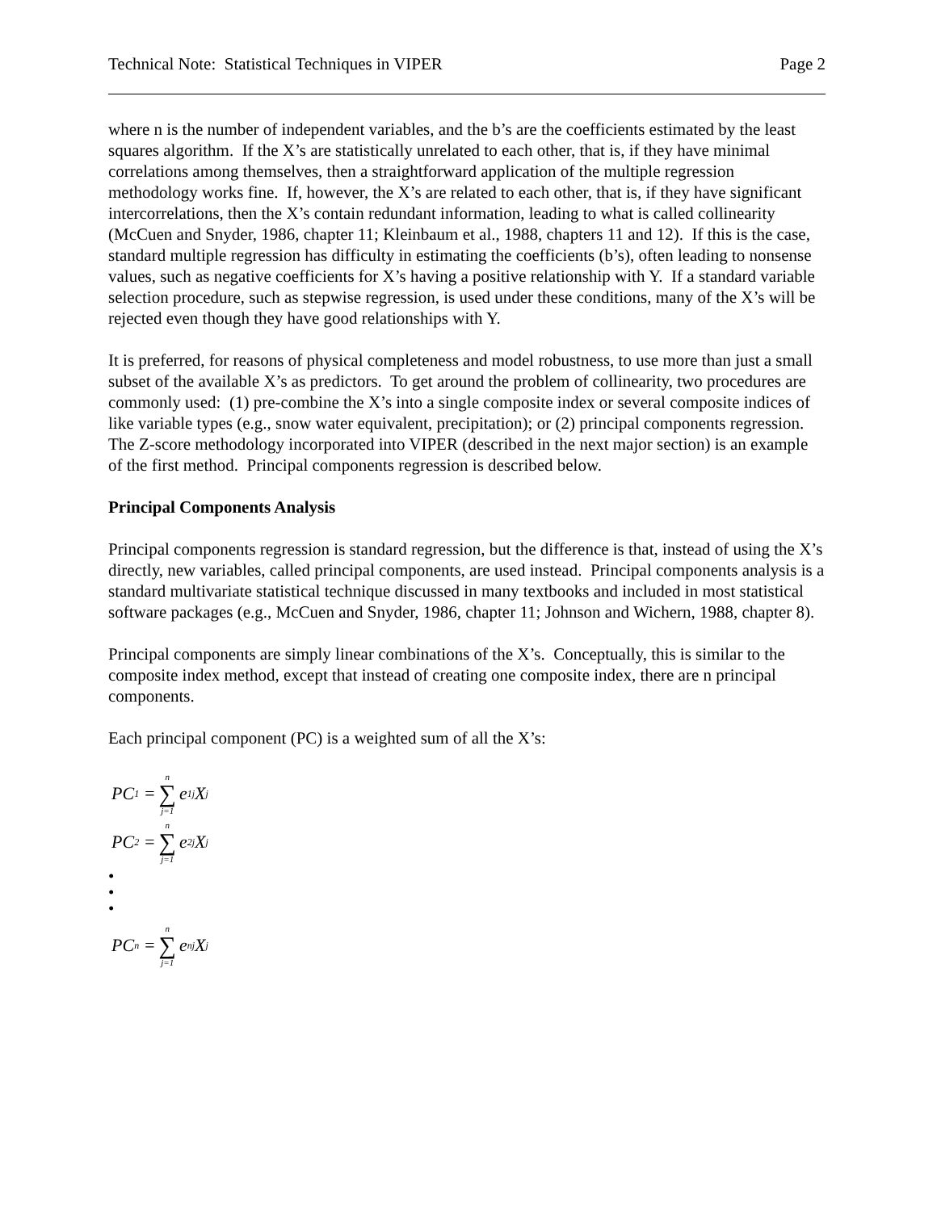Technical Note: Statistical Techniques in VIPER Page 2
where n is the number of independent variables, and the b’s are the coefficients estimated by the least squares algorithm. If the X’s are statistically unrelated to each other, that is, if they have minimal correlations among themselves, then a straightforward application of the multiple regression methodology works fine. If, however, the X’s are related to each other, that is, if they have significant intercorrelations, then the X’s contain redundant information, leading to what is called collinearity (McCuen and Snyder, 1986, chapter 11; Kleinbaum et al., 1988, chapters 11 and 12). If this is the case, standard multiple regression has difficulty in estimating the coefficients (b’s), often leading to nonsense values, such as negative coefficients for X’s having a positive relationship with Y. If a standard variable selection procedure, such as stepwise regression, is used under these conditions, many of the X’s will be rejected even though they have good relationships with Y.
It is preferred, for reasons of physical completeness and model robustness, to use more than just a small subset of the available X’s as predictors. To get around the problem of collinearity, two procedures are commonly used: (1) pre-combine the X’s into a single composite index or several composite indices of like variable types (e.g., snow water equivalent, precipitation); or (2) principal components regression. The Z-score methodology incorporated into VIPER (described in the next major section) is an example of the first method. Principal components regression is described below.
Principal Components Analysis
Principal components regression is standard regression, but the difference is that, instead of using the X’s directly, new variables, called principal components, are used instead. Principal components analysis is a standard multivariate statistical technique discussed in many textbooks and included in most statistical software packages (e.g., McCuen and Snyder, 1986, chapter 11; Johnson and Wichern, 1988, chapter 8).
Principal components are simply linear combinations of the X’s. Conceptually, this is similar to the composite index method, except that instead of creating one composite index, there are n principal components.
Each principal component (PC) is a weighted sum of all the X’s:
PC<sub>1</sub> = n ∑ j=1 e<sub>1j</sub> X<sub>j</sub>
PC<sub>2</sub> = n ∑ j=1 e<sub>2j</sub> X<sub>j</sub>
•
•
•
PC<sub>n</sub> = n ∑ j=1 e<sub>nj</sub> X<sub>j</sub>